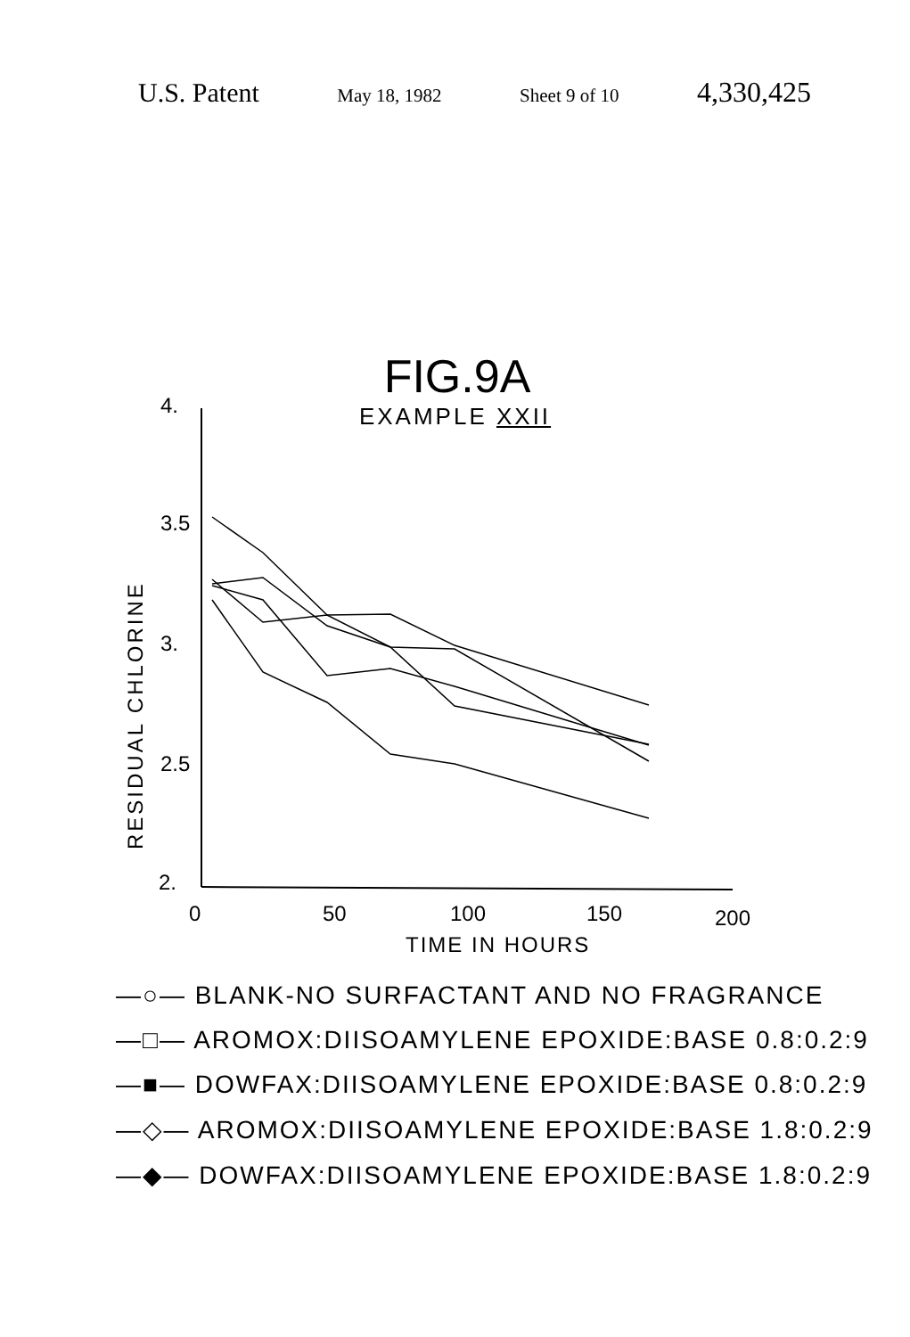U.S. Patent May 18, 1982 Sheet 9 of 10 4,330,425
FIG.9A
EXAMPLE XXII
4.
3.5
3.
2.5
2.
RESIDUAL CHLORINE
0
50
100
150
200
TIME IN HOURS
—○— BLANK-NO SURFACTANT AND NO FRAGRANCE
—□— AROMOX:DIISOAMYLENE EPOXIDE:BASE 0.8:0.2:9
—■— DOWFAX:DIISOAMYLENE EPOXIDE:BASE 0.8:0.2:9
—◇— AROMOX:DIISOAMYLENE EPOXIDE:BASE 1.8:0.2:9
—◆— DOWFAX:DIISOAMYLENE EPOXIDE:BASE 1.8:0.2:9